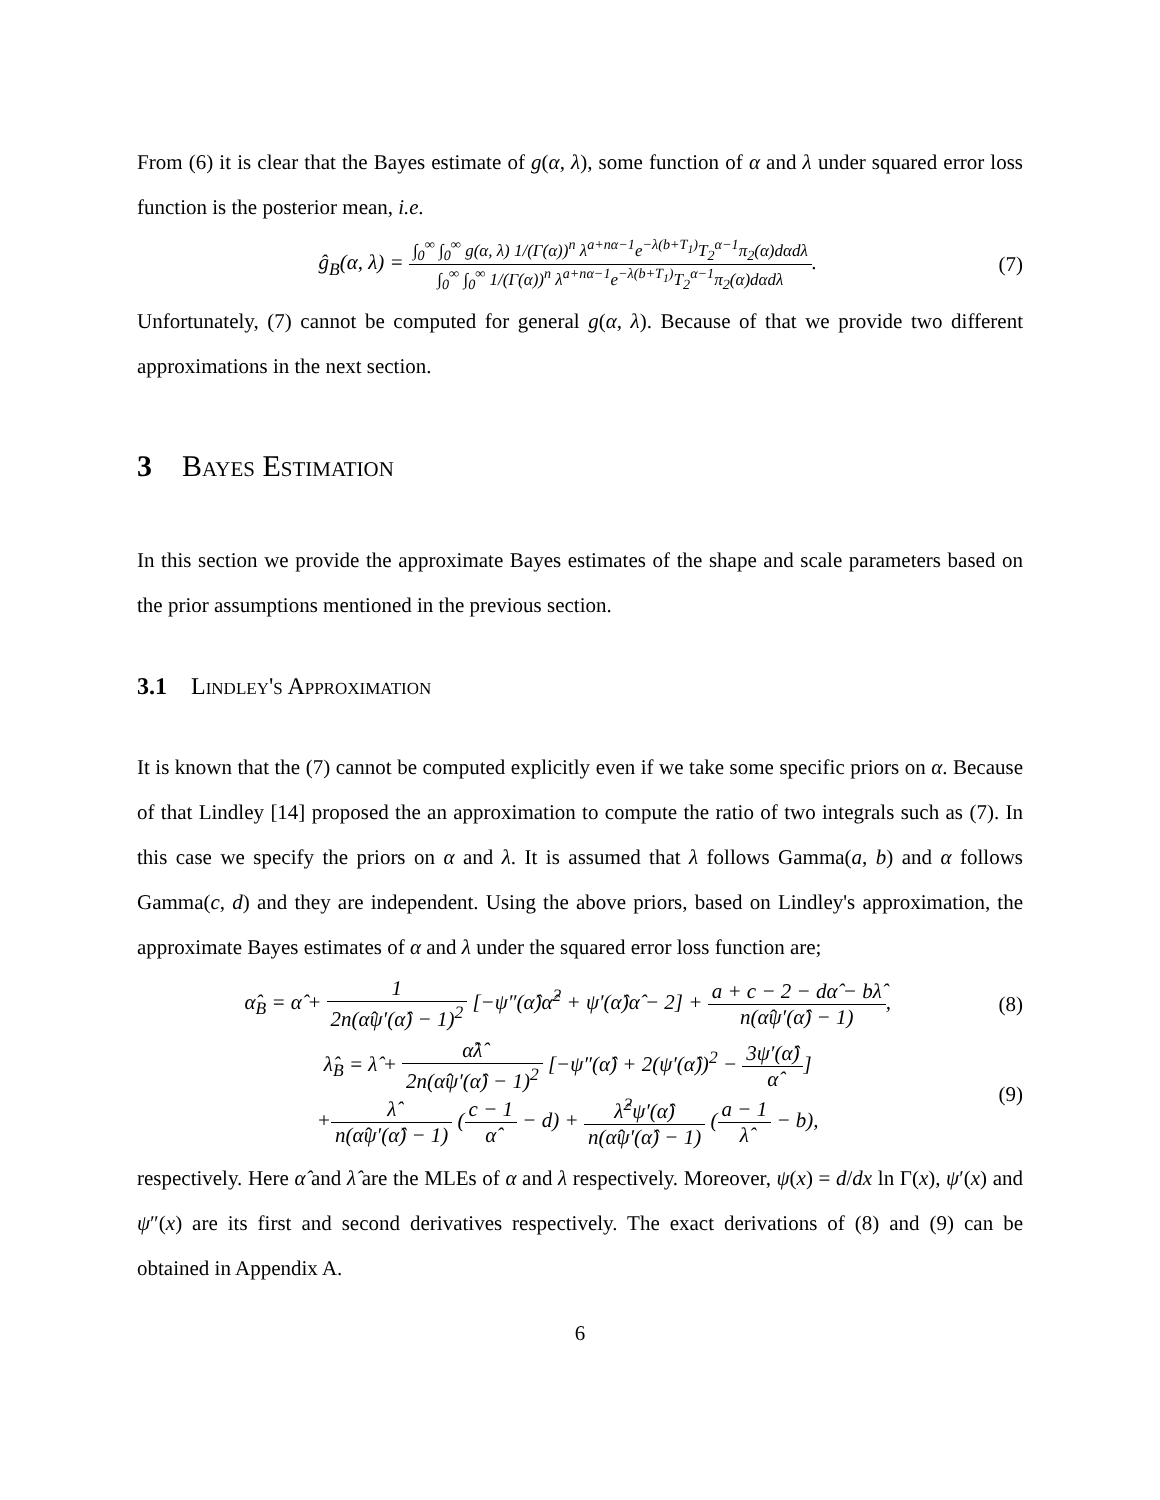From (6) it is clear that the Bayes estimate of g(α, λ), some function of α and λ under squared error loss function is the posterior mean, i.e.
ĝ<sub>B</sub>(α, λ) = ∫<sub>0</sub><sup>∞</sup> ∫<sub>0</sub><sup>∞</sup> g(α, λ) 1/(Γ(α))<sup>n</sup> λ<sup>a+nα−1</sup>e<sup>−λ(b+T<sub>1</sub>)</sup>T<sub>2</sub><sup>α−1</sup>π<sub>2</sub>(α)dαdλ ∫<sub>0</sub><sup>∞</sup> ∫<sub>0</sub><sup>∞</sup> 1/(Γ(α))<sup>n</sup> λ<sup>a+nα−1</sup>e<sup>−λ(b+T<sub>1</sub>)</sup>T<sub>2</sub><sup>α−1</sup>π<sub>2</sub>(α)dαdλ.
(7)
Unfortunately, (7) cannot be computed for general g(α, λ). Because of that we provide two different approximations in the next section.
3 Bayes Estimation
In this section we provide the approximate Bayes estimates of the shape and scale parameters based on the prior assumptions mentioned in the previous section.
3.1 Lindley's Approximation
It is known that the (7) cannot be computed explicitly even if we take some specific priors on α. Because of that Lindley [14] proposed the an approximation to compute the ratio of two integrals such as (7). In this case we specify the priors on α and λ. It is assumed that λ follows Gamma(a, b) and α follows Gamma(c, d) and they are independent. Using the above priors, based on Lindley's approximation, the approximate Bayes estimates of α and λ under the squared error loss function are;
α̂<sub>B</sub> = α̂ + 1 2n(α̂ψ′(α̂) − 1)<sup>2</sup> [−ψ″(α̂)α̂<sup>2</sup> + ψ′(α̂)α̂ − 2] + a + c − 2 − dα̂ − bλ̂ n(α̂ψ′(α̂) − 1),
(8)
λ̂<sub>B</sub> = λ̂ + α̂λ̂ 2n(α̂ψ′(α̂) − 1)<sup>2</sup> [−ψ″(α̂) + 2(ψ′(α̂))<sup>2</sup> − 3ψ′(α̂) α̂]
+λ̂ n(α̂ψ′(α̂) − 1) (c − 1 α̂ − d) + λ̂<sup>2</sup>ψ′(α̂) n(α̂ψ′(α̂) − 1) (a − 1 λ̂ − b),
(9)
respectively. Here α̂ and λ̂ are the MLEs of α and λ respectively. Moreover, ψ(x) = d/dx ln Γ(x), ψ′(x) and ψ″(x) are its first and second derivatives respectively. The exact derivations of (8) and (9) can be obtained in Appendix A.
6